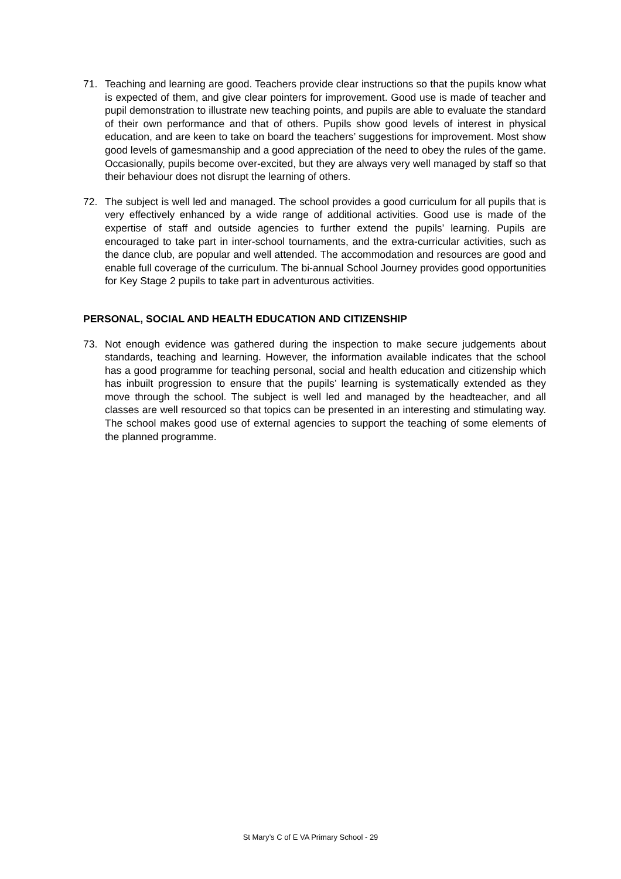71. Teaching and learning are good. Teachers provide clear instructions so that the pupils know what is expected of them, and give clear pointers for improvement. Good use is made of teacher and pupil demonstration to illustrate new teaching points, and pupils are able to evaluate the standard of their own performance and that of others. Pupils show good levels of interest in physical education, and are keen to take on board the teachers’ suggestions for improvement. Most show good levels of gamesmanship and a good appreciation of the need to obey the rules of the game. Occasionally, pupils become over-excited, but they are always very well managed by staff so that their behaviour does not disrupt the learning of others.
72. The subject is well led and managed. The school provides a good curriculum for all pupils that is very effectively enhanced by a wide range of additional activities. Good use is made of the expertise of staff and outside agencies to further extend the pupils’ learning. Pupils are encouraged to take part in inter-school tournaments, and the extra-curricular activities, such as the dance club, are popular and well attended. The accommodation and resources are good and enable full coverage of the curriculum. The bi-annual School Journey provides good opportunities for Key Stage 2 pupils to take part in adventurous activities.
PERSONAL, SOCIAL AND HEALTH EDUCATION AND CITIZENSHIP
73. Not enough evidence was gathered during the inspection to make secure judgements about standards, teaching and learning. However, the information available indicates that the school has a good programme for teaching personal, social and health education and citizenship which has inbuilt progression to ensure that the pupils’ learning is systematically extended as they move through the school. The subject is well led and managed by the headteacher, and all classes are well resourced so that topics can be presented in an interesting and stimulating way. The school makes good use of external agencies to support the teaching of some elements of the planned programme.
St Mary’s C of E VA Primary School - 29